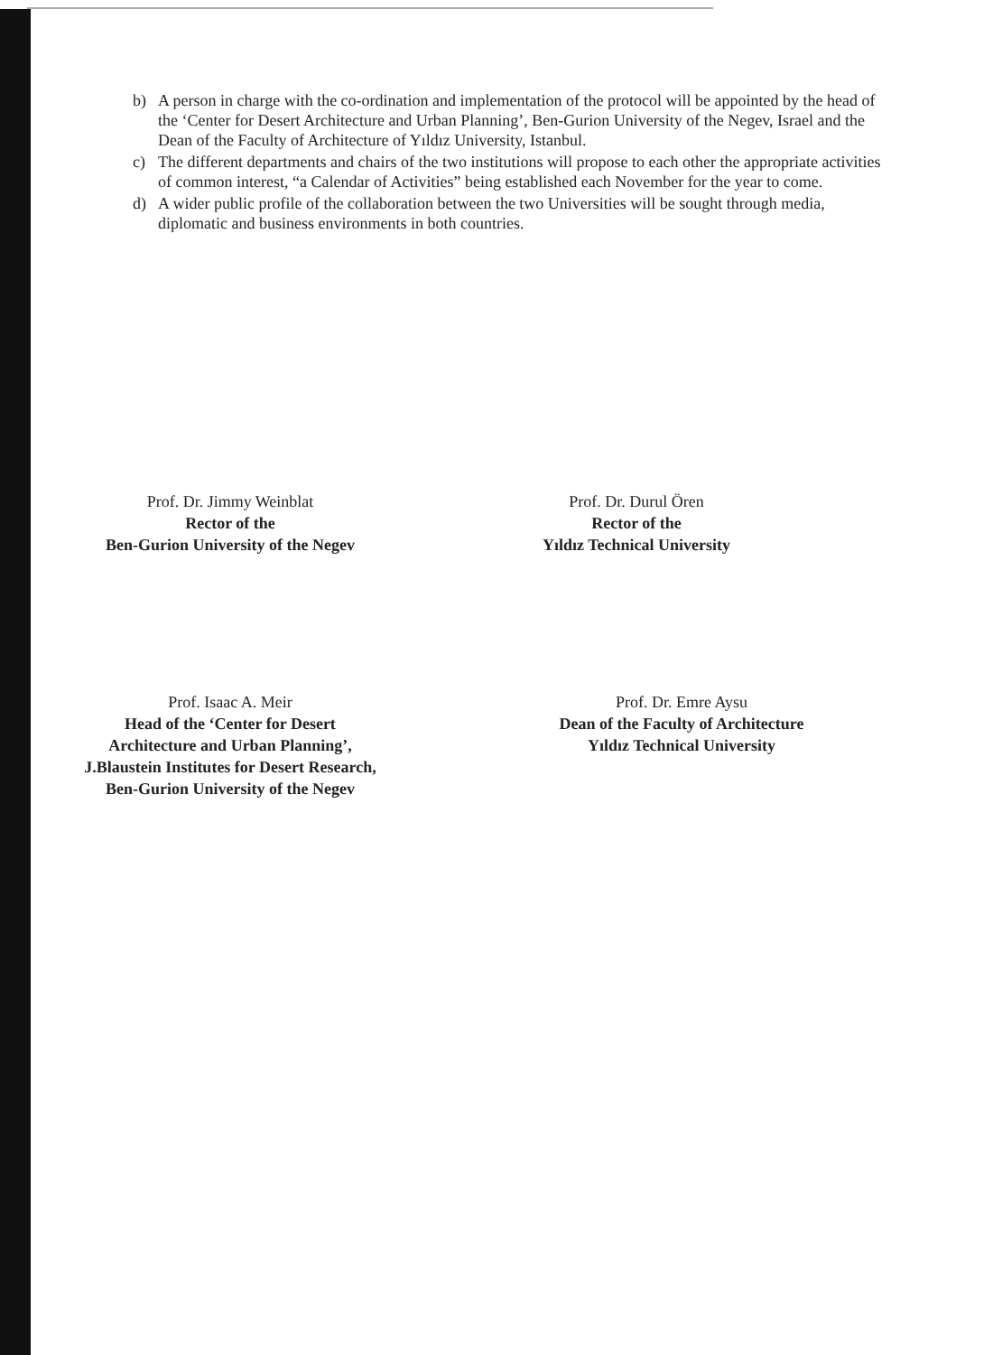b) A person in charge with the co-ordination and implementation of the protocol will be appointed by the head of the ‘Center for Desert Architecture and Urban Planning’, Ben-Gurion University of the Negev, Israel and the Dean of the Faculty of Architecture of Yıldız University, Istanbul.
c) The different departments and chairs of the two institutions will propose to each other the appropriate activities of common interest, “a Calendar of Activities” being established each November for the year to come.
d) A wider public profile of the collaboration between the two Universities will be sought through media, diplomatic and business environments in both countries.
Prof. Dr. Jimmy Weinblat
Rector of the
Ben-Gurion University of the Negev
Prof. Dr. Durul Ören
Rector of the
Yıldız Technical University
Prof. Isaac A. Meir
Head of the ‘Center for Desert
Architecture and Urban Planning’,
J.Blaustein Institutes for Desert Research,
Ben-Gurion University of the Negev
Prof. Dr. Emre Aysu
Dean of the Faculty of Architecture
Yıldız Technical University